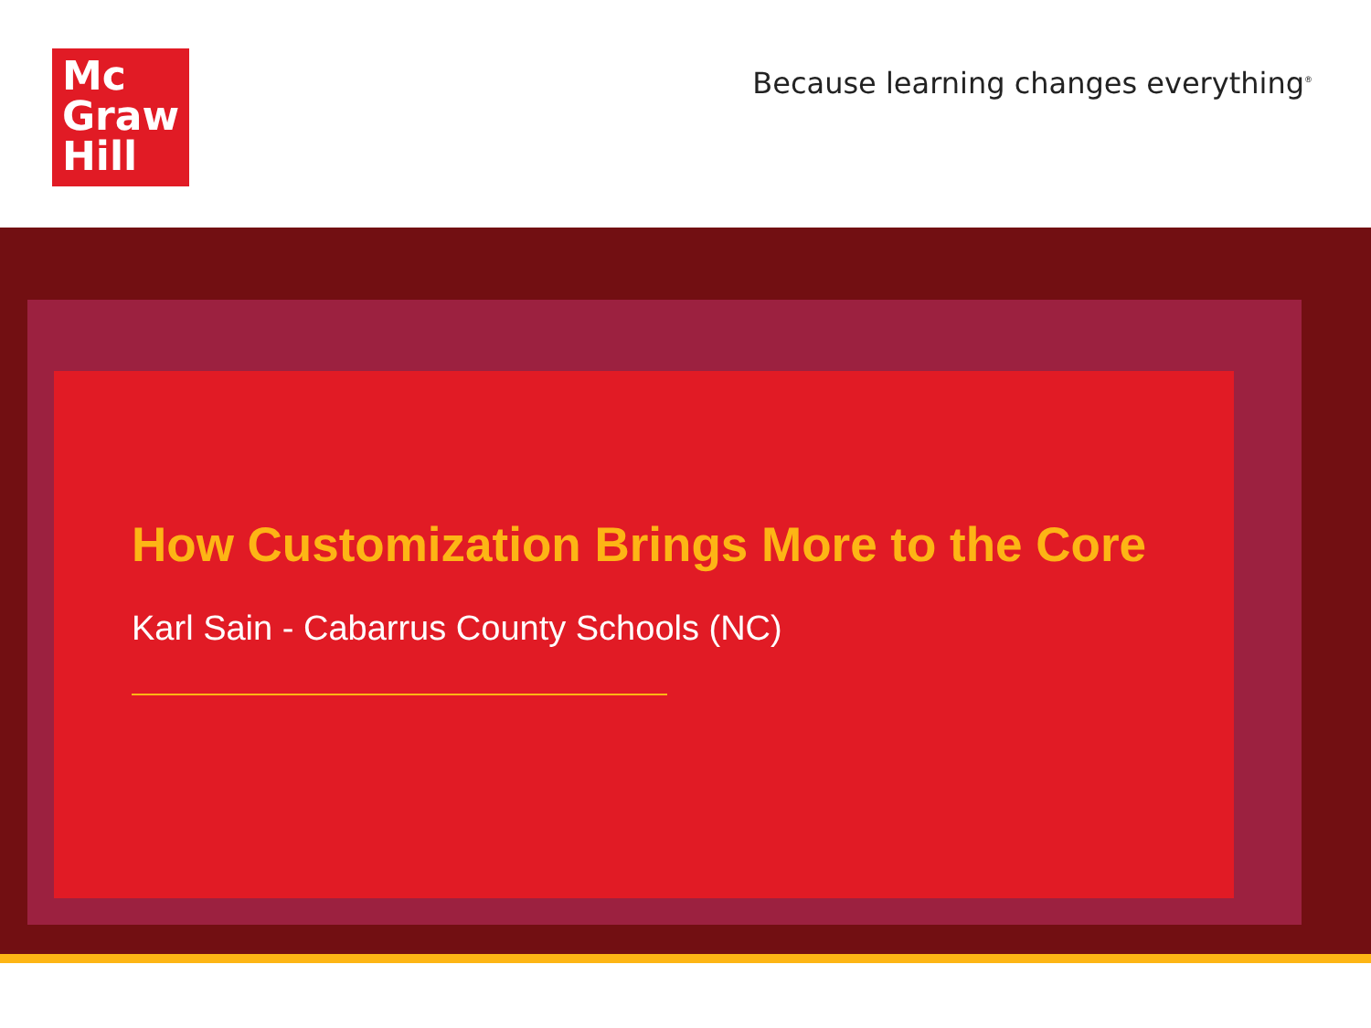Mc
Graw
Hill
Because learning changes everything<sup>®</sup>
How Customization Brings More to the Core
Karl Sain - Cabarrus County Schools (NC)